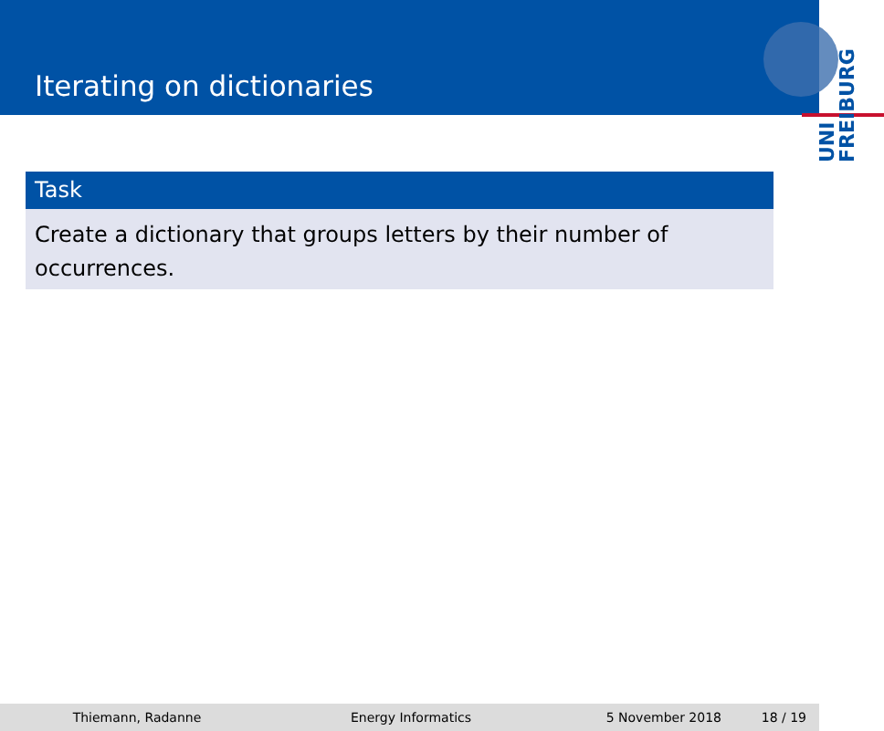Iterating on dictionaries
UNI FREIBURG
Task
Create a dictionary that groups letters by their number of occurrences.
Thiemann, Radanne Energy Informatics 5 November 2018 18 / 19